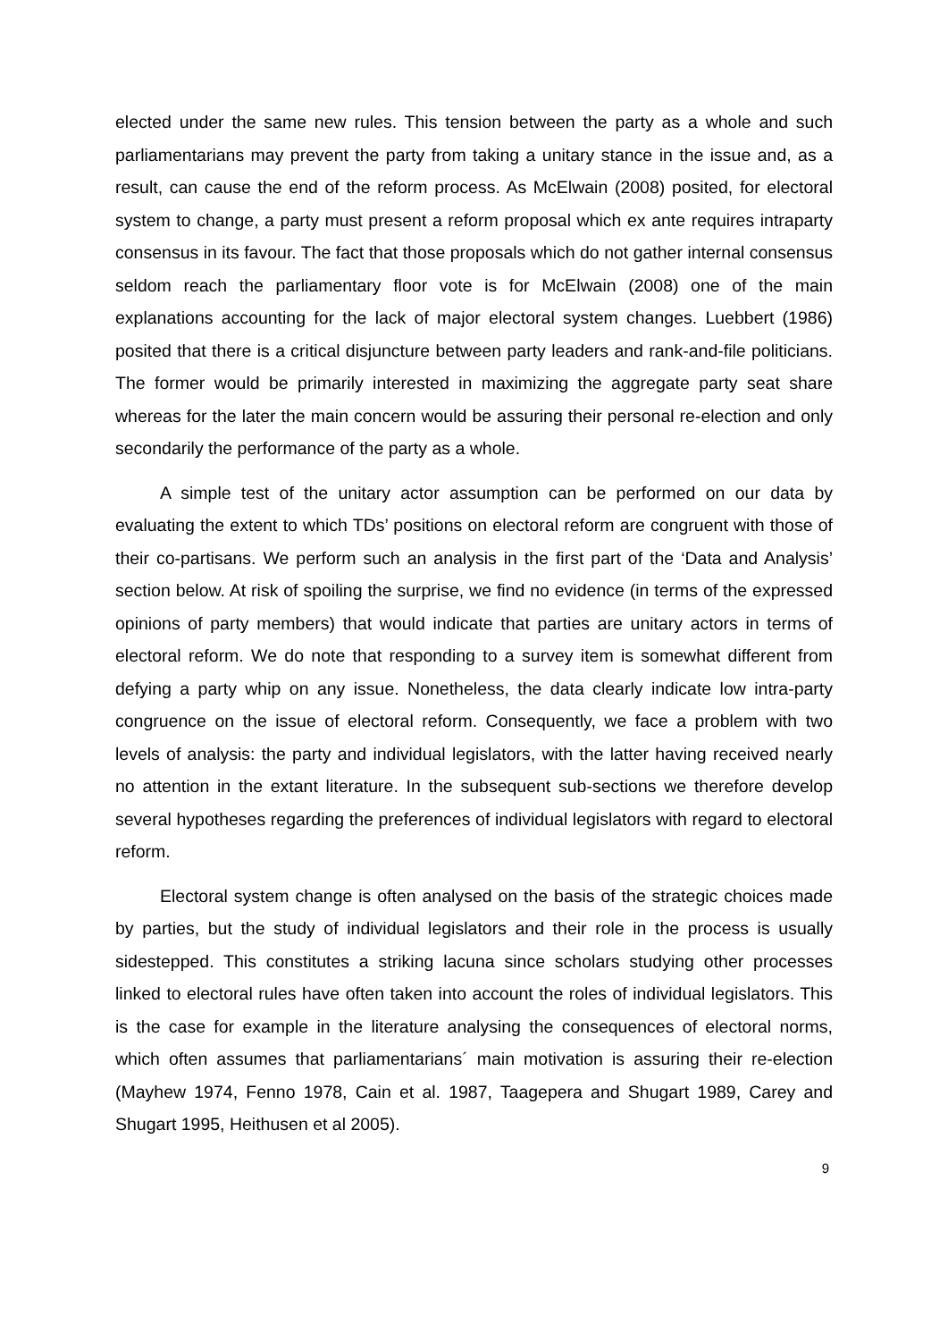elected under the same new rules. This tension between the party as a whole and such parliamentarians may prevent the party from taking a unitary stance in the issue and, as a result, can cause the end of the reform process. As McElwain (2008) posited, for electoral system to change, a party must present a reform proposal which ex ante requires intraparty consensus in its favour. The fact that those proposals which do not gather internal consensus seldom reach the parliamentary floor vote is for McElwain (2008) one of the main explanations accounting for the lack of major electoral system changes. Luebbert (1986) posited that there is a critical disjuncture between party leaders and rank-and-file politicians. The former would be primarily interested in maximizing the aggregate party seat share whereas for the later the main concern would be assuring their personal re-election and only secondarily the performance of the party as a whole.
A simple test of the unitary actor assumption can be performed on our data by evaluating the extent to which TDs’ positions on electoral reform are congruent with those of their co-partisans. We perform such an analysis in the first part of the ‘Data and Analysis’ section below. At risk of spoiling the surprise, we find no evidence (in terms of the expressed opinions of party members) that would indicate that parties are unitary actors in terms of electoral reform. We do note that responding to a survey item is somewhat different from defying a party whip on any issue. Nonetheless, the data clearly indicate low intra-party congruence on the issue of electoral reform. Consequently, we face a problem with two levels of analysis: the party and individual legislators, with the latter having received nearly no attention in the extant literature. In the subsequent sub-sections we therefore develop several hypotheses regarding the preferences of individual legislators with regard to electoral reform.
Electoral system change is often analysed on the basis of the strategic choices made by parties, but the study of individual legislators and their role in the process is usually sidestepped. This constitutes a striking lacuna since scholars studying other processes linked to electoral rules have often taken into account the roles of individual legislators. This is the case for example in the literature analysing the consequences of electoral norms, which often assumes that parliamentarians´ main motivation is assuring their re-election (Mayhew 1974, Fenno 1978, Cain et al. 1987, Taagepera and Shugart 1989, Carey and Shugart 1995, Heithusen et al 2005).
9